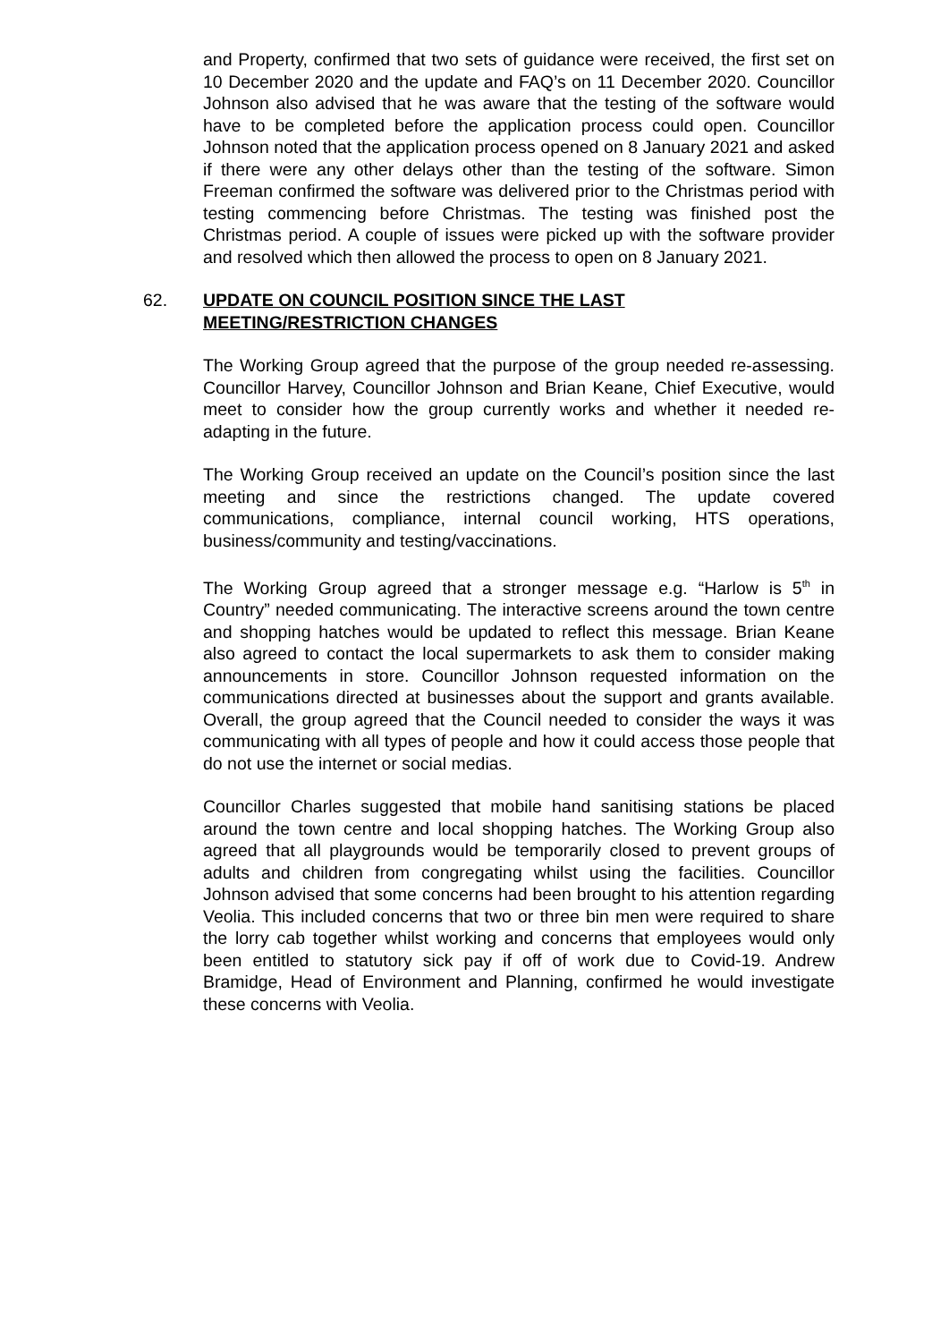and Property, confirmed that two sets of guidance were received, the first set on 10 December 2020 and the update and FAQ’s on 11 December 2020. Councillor Johnson also advised that he was aware that the testing of the software would have to be completed before the application process could open. Councillor Johnson noted that the application process opened on 8 January 2021 and asked if there were any other delays other than the testing of the software. Simon Freeman confirmed the software was delivered prior to the Christmas period with testing commencing before Christmas. The testing was finished post the Christmas period. A couple of issues were picked up with the software provider and resolved which then allowed the process to open on 8 January 2021.
62. UPDATE ON COUNCIL POSITION SINCE THE LAST MEETING/RESTRICTION CHANGES
The Working Group agreed that the purpose of the group needed re-assessing. Councillor Harvey, Councillor Johnson and Brian Keane, Chief Executive, would meet to consider how the group currently works and whether it needed re-adapting in the future.
The Working Group received an update on the Council’s position since the last meeting and since the restrictions changed. The update covered communications, compliance, internal council working, HTS operations, business/community and testing/vaccinations.
The Working Group agreed that a stronger message e.g. “Harlow is 5<sup>th</sup> in Country” needed communicating. The interactive screens around the town centre and shopping hatches would be updated to reflect this message. Brian Keane also agreed to contact the local supermarkets to ask them to consider making announcements in store. Councillor Johnson requested information on the communications directed at businesses about the support and grants available. Overall, the group agreed that the Council needed to consider the ways it was communicating with all types of people and how it could access those people that do not use the internet or social medias.
Councillor Charles suggested that mobile hand sanitising stations be placed around the town centre and local shopping hatches. The Working Group also agreed that all playgrounds would be temporarily closed to prevent groups of adults and children from congregating whilst using the facilities. Councillor Johnson advised that some concerns had been brought to his attention regarding Veolia. This included concerns that two or three bin men were required to share the lorry cab together whilst working and concerns that employees would only been entitled to statutory sick pay if off of work due to Covid-19. Andrew Bramidge, Head of Environment and Planning, confirmed he would investigate these concerns with Veolia.